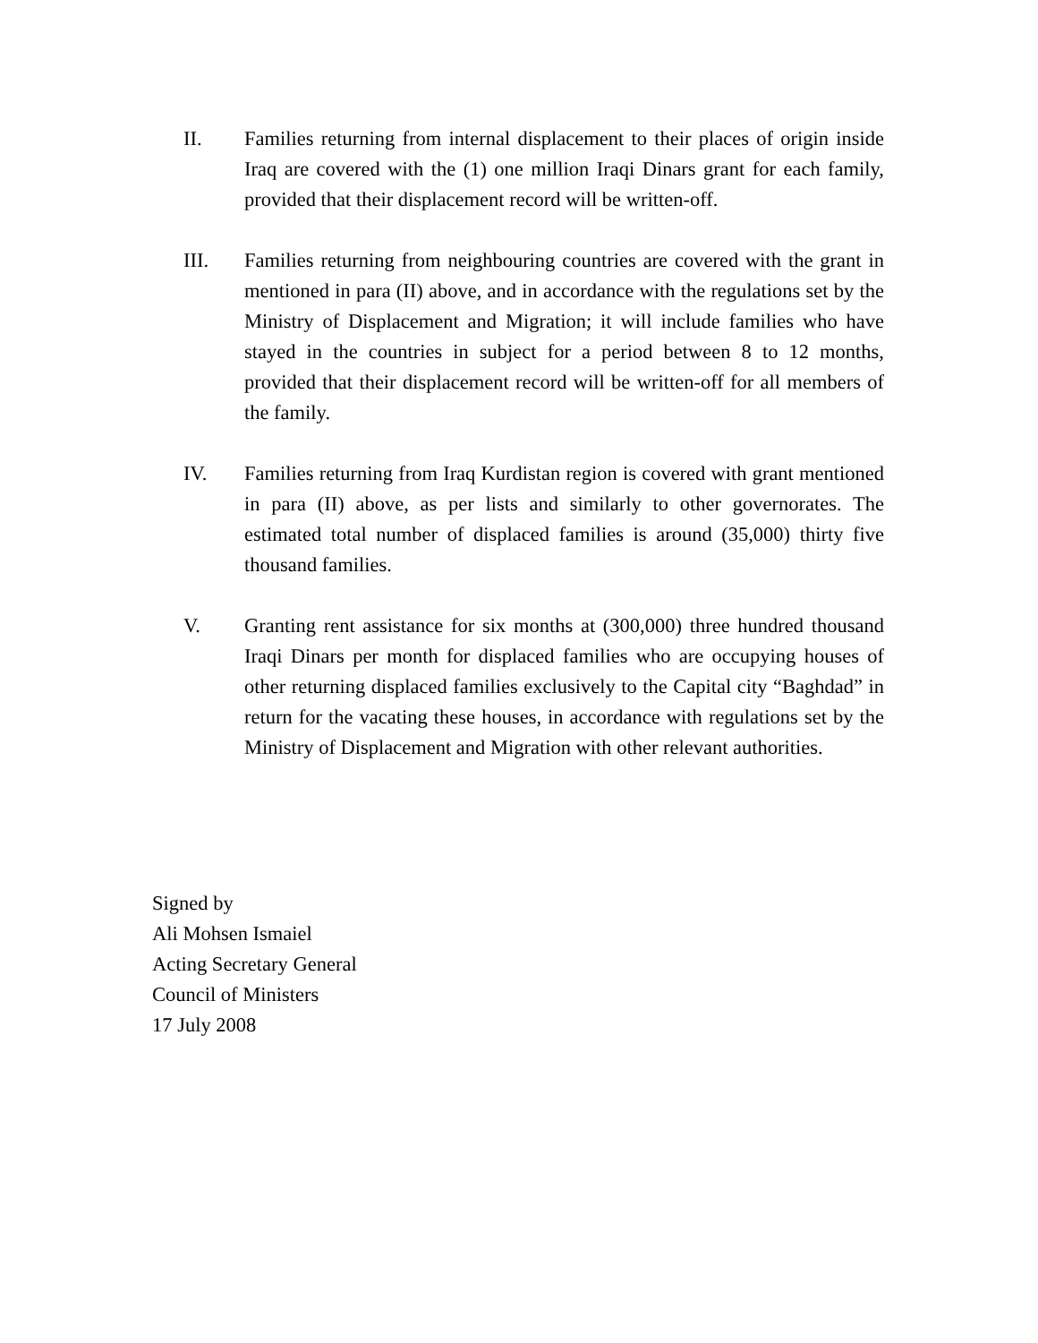II. Families returning from internal displacement to their places of origin inside Iraq are covered with the (1) one million Iraqi Dinars grant for each family, provided that their displacement record will be written-off.
III. Families returning from neighbouring countries are covered with the grant in mentioned in para (II) above, and in accordance with the regulations set by the Ministry of Displacement and Migration; it will include families who have stayed in the countries in subject for a period between 8 to 12 months, provided that their displacement record will be written-off for all members of the family.
IV. Families returning from Iraq Kurdistan region is covered with grant mentioned in para (II) above, as per lists and similarly to other governorates. The estimated total number of displaced families is around (35,000) thirty five thousand families.
V. Granting rent assistance for six months at (300,000) three hundred thousand Iraqi Dinars per month for displaced families who are occupying houses of other returning displaced families exclusively to the Capital city “Baghdad” in return for the vacating these houses, in accordance with regulations set by the Ministry of Displacement and Migration with other relevant authorities.
Signed by
Ali Mohsen Ismaiel
Acting Secretary General
Council of Ministers
17 July 2008